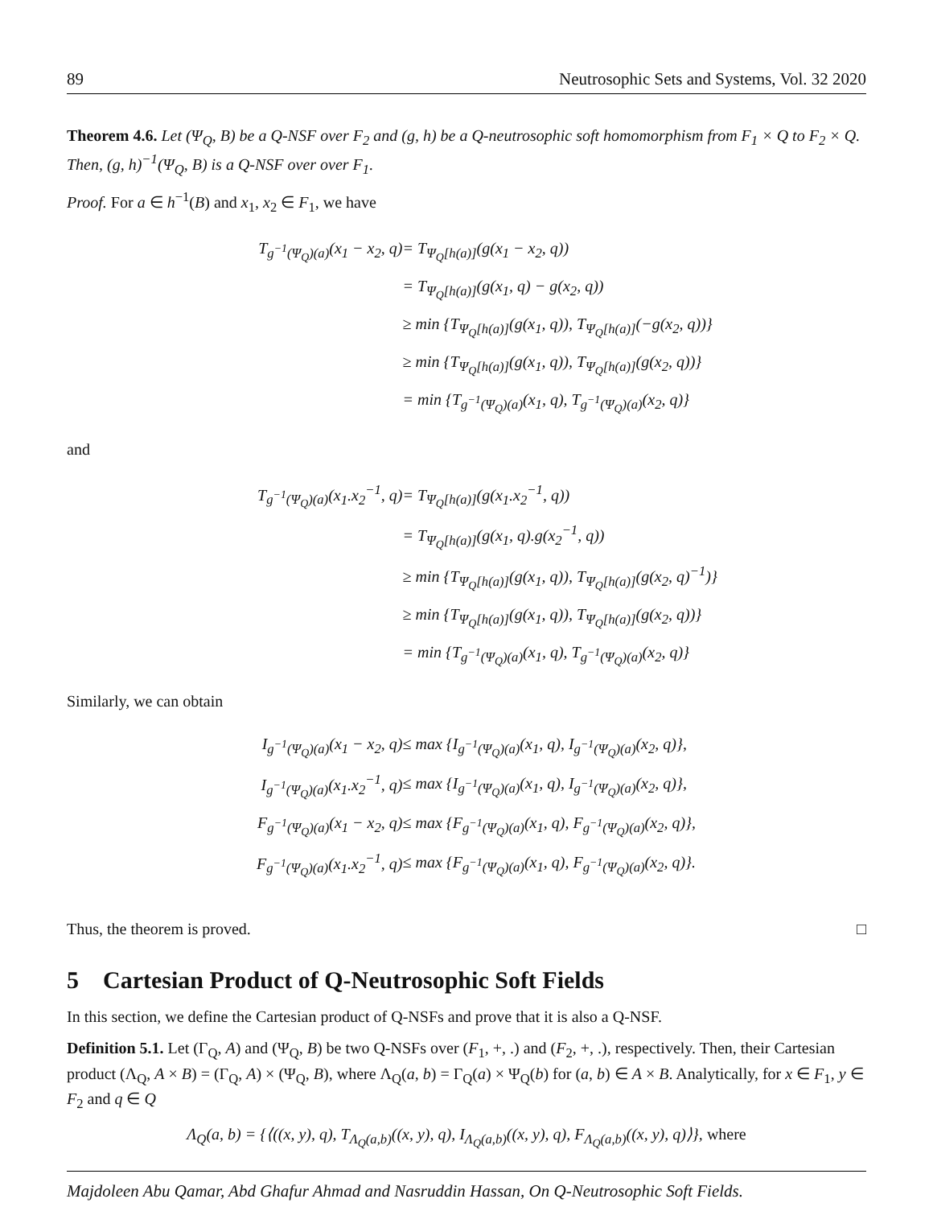89 Neutrosophic Sets and Systems, Vol. 32 2020
Theorem 4.6. Let (Ψ<sub>Q</sub>, B) be a Q-NSF over F<sub>2</sub> and (g, h) be a Q-neutrosophic soft homomorphism from F<sub>1</sub> × Q to F<sub>2</sub> × Q. Then, (g, h)<sup>−1</sup>(Ψ<sub>Q</sub>, B) is a Q-NSF over over F<sub>1</sub>.
Proof. For a ∈ h<sup>−1</sup>(B) and x<sub>1</sub>, x<sub>2</sub> ∈ F<sub>1</sub>, we have
| T<sub>g<sup>−1</sup>(Ψ<sub>Q</sub>)(a)</sub>(x<sub>1</sub> − x<sub>2</sub>, q) | = T<sub>Ψ<sub>Q</sub>[h(a)]</sub>(g(x<sub>1</sub> − x<sub>2</sub>, q)) |
| | = T<sub>Ψ<sub>Q</sub>[h(a)]</sub>(g(x<sub>1</sub>, q) − g(x<sub>2</sub>, q)) |
| | ≥ min {T<sub>Ψ<sub>Q</sub>[h(a)]</sub>(g(x<sub>1</sub>, q)), T<sub>Ψ<sub>Q</sub>[h(a)]</sub>(−g(x<sub>2</sub>, q))} |
| | ≥ min {T<sub>Ψ<sub>Q</sub>[h(a)]</sub>(g(x<sub>1</sub>, q)), T<sub>Ψ<sub>Q</sub>[h(a)]</sub>(g(x<sub>2</sub>, q))} |
| | = min {T<sub>g<sup>−1</sup>(Ψ<sub>Q</sub>)(a)</sub>(x<sub>1</sub>, q), T<sub>g<sup>−1</sup>(Ψ<sub>Q</sub>)(a)</sub>(x<sub>2</sub>, q)} |
and
| T<sub>g<sup>−1</sup>(Ψ<sub>Q</sub>)(a)</sub>(x<sub>1</sub>.x<sub>2</sub><sup>−1</sup>, q) | = T<sub>Ψ<sub>Q</sub>[h(a)]</sub>(g(x<sub>1</sub>.x<sub>2</sub><sup>−1</sup>, q)) |
| | = T<sub>Ψ<sub>Q</sub>[h(a)]</sub>(g(x<sub>1</sub>, q).g(x<sub>2</sub><sup>−1</sup>, q)) |
| | ≥ min {T<sub>Ψ<sub>Q</sub>[h(a)]</sub>(g(x<sub>1</sub>, q)), T<sub>Ψ<sub>Q</sub>[h(a)]</sub>(g(x<sub>2</sub>, q)<sup>−1</sup>)} |
| | ≥ min {T<sub>Ψ<sub>Q</sub>[h(a)]</sub>(g(x<sub>1</sub>, q)), T<sub>Ψ<sub>Q</sub>[h(a)]</sub>(g(x<sub>2</sub>, q))} |
| | = min {T<sub>g<sup>−1</sup>(Ψ<sub>Q</sub>)(a)</sub>(x<sub>1</sub>, q), T<sub>g<sup>−1</sup>(Ψ<sub>Q</sub>)(a)</sub>(x<sub>2</sub>, q)} |
Similarly, we can obtain
| I<sub>g<sup>−1</sup>(Ψ<sub>Q</sub>)(a)</sub>(x<sub>1</sub> − x<sub>2</sub>, q) | ≤ max {I<sub>g<sup>−1</sup>(Ψ<sub>Q</sub>)(a)</sub>(x<sub>1</sub>, q), I<sub>g<sup>−1</sup>(Ψ<sub>Q</sub>)(a)</sub>(x<sub>2</sub>, q)}, |
| I<sub>g<sup>−1</sup>(Ψ<sub>Q</sub>)(a)</sub>(x<sub>1</sub>.x<sub>2</sub><sup>−1</sup>, q) | ≤ max {I<sub>g<sup>−1</sup>(Ψ<sub>Q</sub>)(a)</sub>(x<sub>1</sub>, q), I<sub>g<sup>−1</sup>(Ψ<sub>Q</sub>)(a)</sub>(x<sub>2</sub>, q)}, |
| F<sub>g<sup>−1</sup>(Ψ<sub>Q</sub>)(a)</sub>(x<sub>1</sub> − x<sub>2</sub>, q) | ≤ max {F<sub>g<sup>−1</sup>(Ψ<sub>Q</sub>)(a)</sub>(x<sub>1</sub>, q), F<sub>g<sup>−1</sup>(Ψ<sub>Q</sub>)(a)</sub>(x<sub>2</sub>, q)}, |
| F<sub>g<sup>−1</sup>(Ψ<sub>Q</sub>)(a)</sub>(x<sub>1</sub>.x<sub>2</sub><sup>−1</sup>, q) | ≤ max {F<sub>g<sup>−1</sup>(Ψ<sub>Q</sub>)(a)</sub>(x<sub>1</sub>, q), F<sub>g<sup>−1</sup>(Ψ<sub>Q</sub>)(a)</sub>(x<sub>2</sub>, q)}. |
Thus, the theorem is proved. □
5 Cartesian Product of Q-Neutrosophic Soft Fields
In this section, we define the Cartesian product of Q-NSFs and prove that it is also a Q-NSF.
Definition 5.1. Let (Γ<sub>Q</sub>, A) and (Ψ<sub>Q</sub>, B) be two Q-NSFs over (F<sub>1</sub>, +, .) and (F<sub>2</sub>, +, .), respectively. Then, their Cartesian product (Λ<sub>Q</sub>, A × B) = (Γ<sub>Q</sub>, A) × (Ψ<sub>Q</sub>, B), where Λ<sub>Q</sub>(a, b) = Γ<sub>Q</sub>(a) × Ψ<sub>Q</sub>(b) for (a, b) ∈ A × B. Analytically, for x ∈ F<sub>1</sub>, y ∈ F<sub>2</sub> and q ∈ Q
Λ<sub>Q</sub>(a, b) = {⟨((x, y), q), T<sub>Λ<sub>Q</sub>(a,b)</sub>((x, y), q), I<sub>Λ<sub>Q</sub>(a,b)</sub>((x, y), q), F<sub>Λ<sub>Q</sub>(a,b)</sub>((x, y), q)⟩}, where
Majdoleen Abu Qamar, Abd Ghafur Ahmad and Nasruddin Hassan, On Q-Neutrosophic Soft Fields.